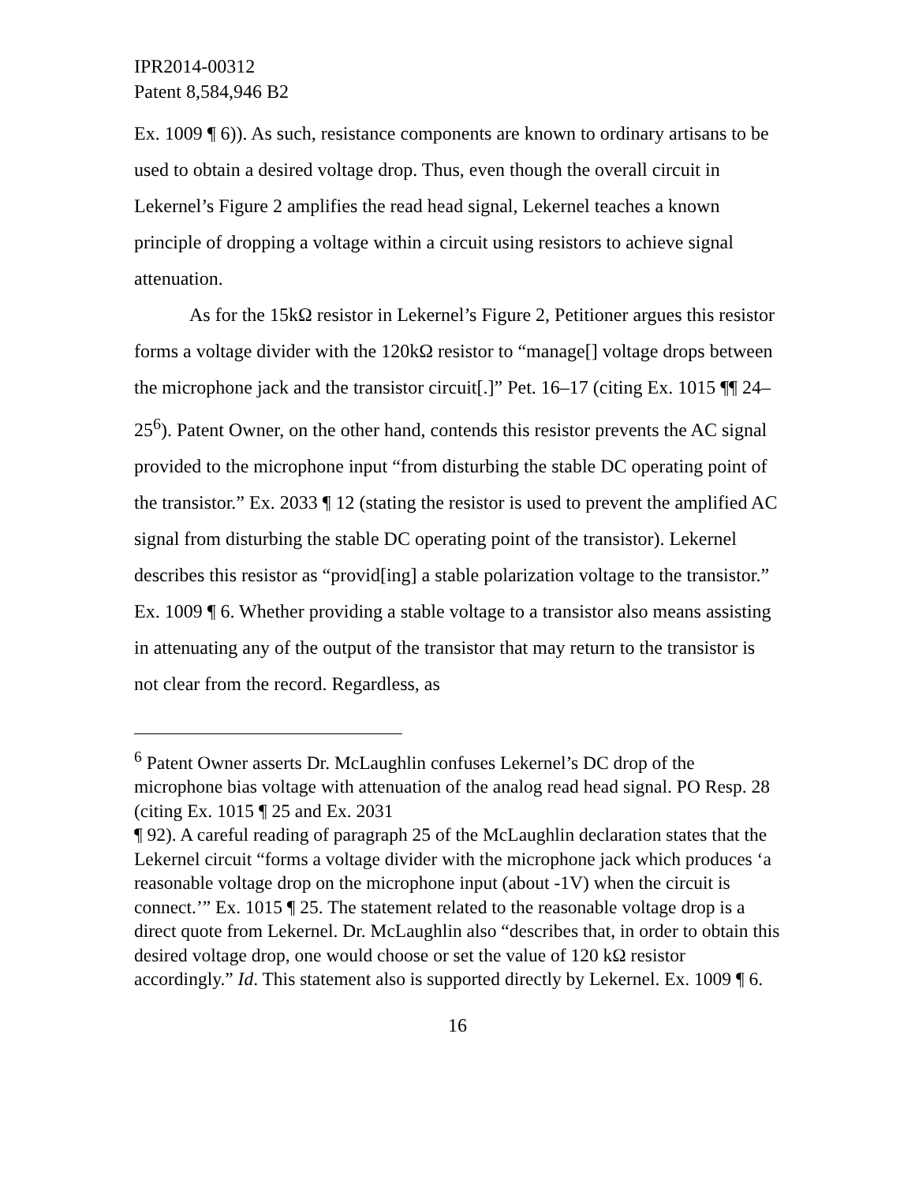IPR2014-00312
Patent 8,584,946 B2
Ex. 1009 ¶ 6)). As such, resistance components are known to ordinary artisans to be used to obtain a desired voltage drop. Thus, even though the overall circuit in Lekernel’s Figure 2 amplifies the read head signal, Lekernel teaches a known principle of dropping a voltage within a circuit using resistors to achieve signal attenuation.
As for the 15kΩ resistor in Lekernel’s Figure 2, Petitioner argues this resistor forms a voltage divider with the 120kΩ resistor to “manage[] voltage drops between the microphone jack and the transistor circuit[.]” Pet. 16–17 (citing Ex. 1015 ¶¶ 24–25<sup>6</sup>). Patent Owner, on the other hand, contends this resistor prevents the AC signal provided to the microphone input “from disturbing the stable DC operating point of the transistor.” Ex. 2033 ¶ 12 (stating the resistor is used to prevent the amplified AC signal from disturbing the stable DC operating point of the transistor). Lekernel describes this resistor as “provid[ing] a stable polarization voltage to the transistor.” Ex. 1009 ¶ 6. Whether providing a stable voltage to a transistor also means assisting in attenuating any of the output of the transistor that may return to the transistor is not clear from the record. Regardless, as
<sup>6</sup> Patent Owner asserts Dr. McLaughlin confuses Lekernel’s DC drop of the microphone bias voltage with attenuation of the analog read head signal. PO Resp. 28 (citing Ex. 1015 ¶ 25 and Ex. 2031
¶ 92). A careful reading of paragraph 25 of the McLaughlin declaration states that the Lekernel circuit “forms a voltage divider with the microphone jack which produces ‘a reasonable voltage drop on the microphone input (about -1V) when the circuit is connect.’” Ex. 1015 ¶ 25. The statement related to the reasonable voltage drop is a direct quote from Lekernel. Dr. McLaughlin also “describes that, in order to obtain this desired voltage drop, one would choose or set the value of 120 kΩ resistor accordingly.” Id. This statement also is supported directly by Lekernel. Ex. 1009 ¶ 6.
16